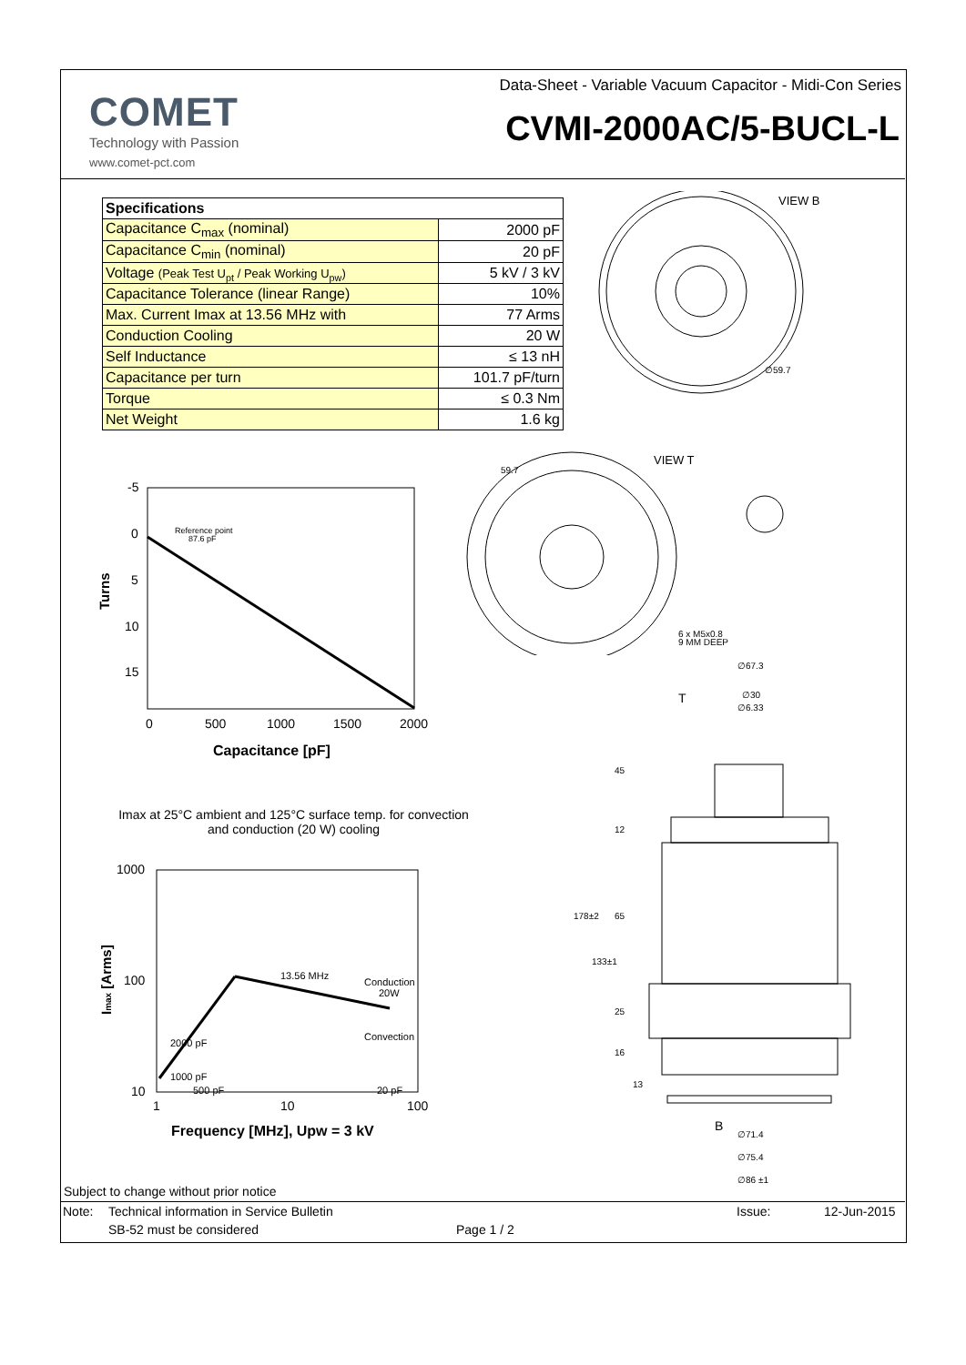COMET
Technology with Passion
www.comet-pct.com
Data-Sheet - Variable Vacuum Capacitor - Midi-Con Series
CVMI-2000AC/5-BUCL-L
| Specifications | |
| --- | --- |
| Capacitance C<sub>max</sub> (nominal) | 2000 pF |
| Capacitance C<sub>min</sub> (nominal) | 20 pF |
| Voltage (Peak Test U<sub>pt</sub> / Peak Working U<sub>pw</sub>) | 5 kV / 3 kV |
| Capacitance Tolerance (linear Range) | 10% |
| Max. Current Imax at 13.56 MHz with | 77 Arms |
| Conduction Cooling | 20 W |
| Self Inductance | ≤ 13 nH |
| Capacitance per turn | 101.7 pF/turn |
| Torque | ≤ 0.3 Nm |
| Net Weight | 1.6 kg |
VIEW B
∅59.7
VIEW T
6 x M5x0.8
9 MM DEEP
59.7
∅67.3
T
B
∅71.4
∅75.4
∅86 ±1
178±2
133±1
45
12
65
25
16
13
∅30
∅6.33
-5
0
5
10
15
0
500
1000
1500
2000
Reference point
87.6 pF
Capacitance [pF]
Turns
Imax at 25°C ambient and 125°C surface temp. for convection and conduction (20 W) cooling
1000
100
10
1
10
100
13.56 MHz
Conduction
20W
Convection
2000 pF
1000 pF
500 pF
20 pF
Frequency [MHz], Upw = 3 kV
Imax [Arms]
Subject to change without prior notice
Note: Technical information in Service Bulletin Issue: 12-Jun-2015
SB-52 must be considered Page 1 / 2